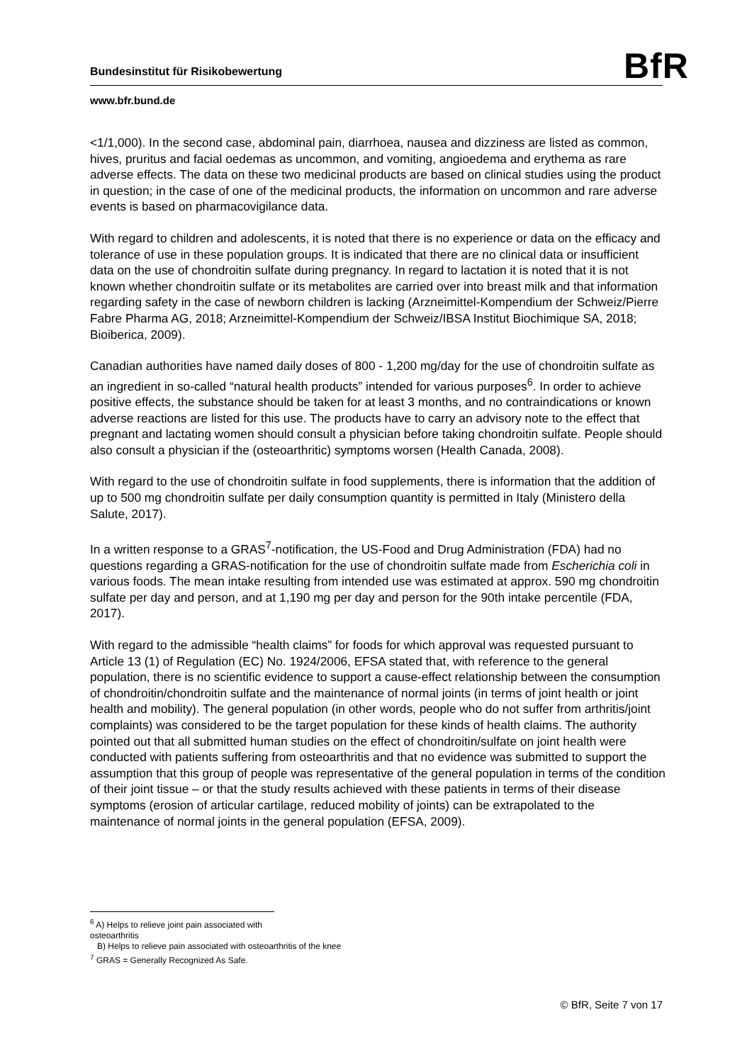Bundesinstitut für Risikobewertung
BfR
www.bfr.bund.de
<1/1,000). In the second case, abdominal pain, diarrhoea, nausea and dizziness are listed as common, hives, pruritus and facial oedemas as uncommon, and vomiting, angioedema and erythema as rare adverse effects. The data on these two medicinal products are based on clinical studies using the product in question; in the case of one of the medicinal products, the information on uncommon and rare adverse events is based on pharmacovigilance data.
With regard to children and adolescents, it is noted that there is no experience or data on the efficacy and tolerance of use in these population groups. It is indicated that there are no clinical data or insufficient data on the use of chondroitin sulfate during pregnancy. In regard to lactation it is noted that it is not known whether chondroitin sulfate or its metabolites are carried over into breast milk and that information regarding safety in the case of newborn children is lacking (Arzneimittel-Kompendium der Schweiz/Pierre Fabre Pharma AG, 2018; Arzneimittel-Kompendium der Schweiz/IBSA Institut Biochimique SA, 2018; Bioiberica, 2009).
Canadian authorities have named daily doses of 800 - 1,200 mg/day for the use of chondroitin sulfate as an ingredient in so-called “natural health products” intended for various purposes<sup>6</sup>. In order to achieve positive effects, the substance should be taken for at least 3 months, and no contraindications or known adverse reactions are listed for this use. The products have to carry an advisory note to the effect that pregnant and lactating women should consult a physician before taking chondroitin sulfate. People should also consult a physician if the (osteoarthritic) symptoms worsen (Health Canada, 2008).
With regard to the use of chondroitin sulfate in food supplements, there is information that the addition of up to 500 mg chondroitin sulfate per daily consumption quantity is permitted in Italy (Ministero della Salute, 2017).
In a written response to a GRAS<sup>7</sup>-notification, the US-Food and Drug Administration (FDA) had no questions regarding a GRAS-notification for the use of chondroitin sulfate made from Escherichia coli in various foods. The mean intake resulting from intended use was estimated at approx. 590 mg chondroitin sulfate per day and person, and at 1,190 mg per day and person for the 90th intake percentile (FDA, 2017).
With regard to the admissible “health claims” for foods for which approval was requested pursuant to Article 13 (1) of Regulation (EC) No. 1924/2006, EFSA stated that, with reference to the general population, there is no scientific evidence to support a cause-effect relationship between the consumption of chondroitin/chondroitin sulfate and the maintenance of normal joints (in terms of joint health or joint health and mobility). The general population (in other words, people who do not suffer from arthritis/joint complaints) was considered to be the target population for these kinds of health claims. The authority pointed out that all submitted human studies on the effect of chondroitin/sulfate on joint health were conducted with patients suffering from osteoarthritis and that no evidence was submitted to support the assumption that this group of people was representative of the general population in terms of the condition of their joint tissue – or that the study results achieved with these patients in terms of their disease symptoms (erosion of articular cartilage, reduced mobility of joints) can be extrapolated to the maintenance of normal joints in the general population (EFSA, 2009).
<sup>6</sup> A) Helps to relieve joint pain associated with osteoarthritis
B) Helps to relieve pain associated with osteoarthritis of the knee
<sup>7</sup> GRAS = Generally Recognized As Safe.
© BfR, Seite 7 von 17